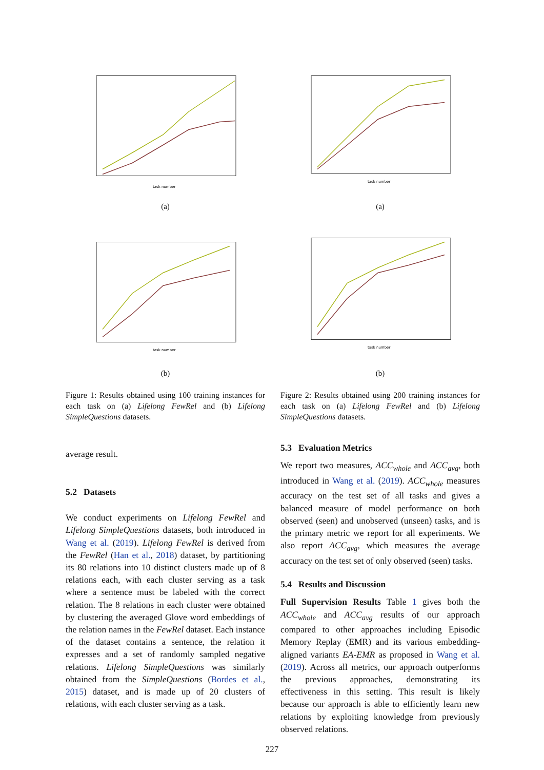task number
(a)
task number
(b)
Figure 1: Results obtained using 100 training instances for each task on (a) Lifelong FewRel and (b) Lifelong SimpleQuestions datasets.
average result.
5.2 Datasets
We conduct experiments on Lifelong FewRel and Lifelong SimpleQuestions datasets, both introduced in Wang et al. (2019). Lifelong FewRel is derived from the FewRel (Han et al., 2018) dataset, by partitioning its 80 relations into 10 distinct clusters made up of 8 relations each, with each cluster serving as a task where a sentence must be labeled with the correct relation. The 8 relations in each cluster were obtained by clustering the averaged Glove word embeddings of the relation names in the FewRel dataset. Each instance of the dataset contains a sentence, the relation it expresses and a set of randomly sampled negative relations. Lifelong SimpleQuestions was similarly obtained from the SimpleQuestions (Bordes et al., 2015) dataset, and is made up of 20 clusters of relations, with each cluster serving as a task.
task number
(a)
task number
(b)
Figure 2: Results obtained using 200 training instances for each task on (a) Lifelong FewRel and (b) Lifelong SimpleQuestions datasets.
5.3 Evaluation Metrics
We report two measures, ACC<sub>whole</sub> and ACC<sub>avg</sub>, both introduced in Wang et al. (2019). ACC<sub>whole</sub> measures accuracy on the test set of all tasks and gives a balanced measure of model performance on both observed (seen) and unobserved (unseen) tasks, and is the primary metric we report for all experiments. We also report ACC<sub>avg</sub>, which measures the average accuracy on the test set of only observed (seen) tasks.
5.4 Results and Discussion
Full Supervision Results Table 1 gives both the ACC<sub>whole</sub> and ACC<sub>avg</sub> results of our approach compared to other approaches including Episodic Memory Replay (EMR) and its various embedding-aligned variants EA-EMR as proposed in Wang et al. (2019). Across all metrics, our approach outperforms the previous approaches, demonstrating its effectiveness in this setting. This result is likely because our approach is able to efficiently learn new relations by exploiting knowledge from previously observed relations.
227